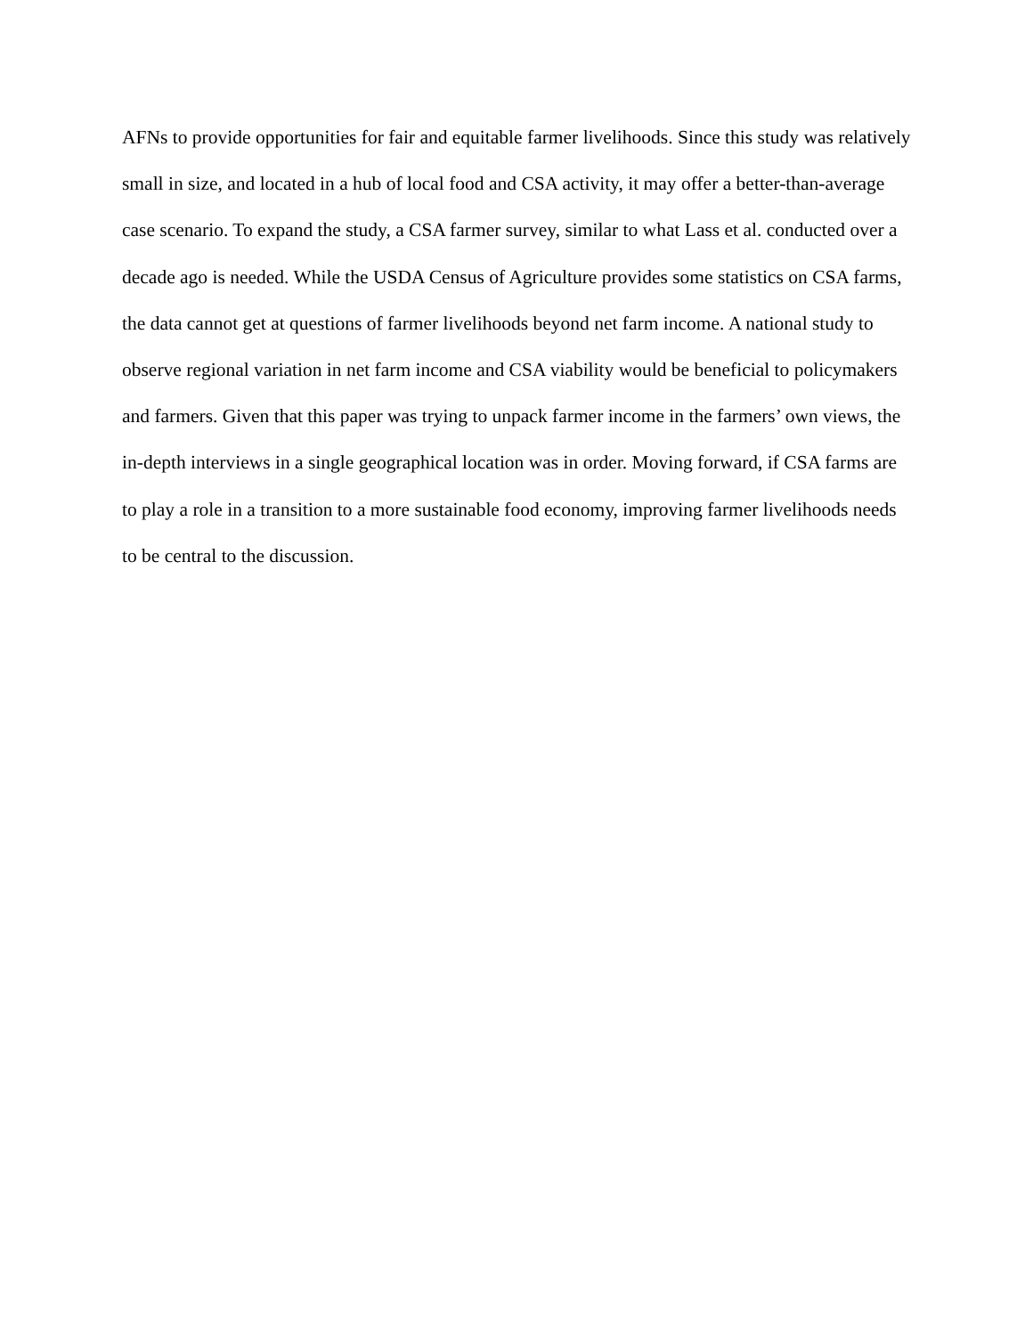AFNs to provide opportunities for fair and equitable farmer livelihoods. Since this study was relatively small in size, and located in a hub of local food and CSA activity, it may offer a better-than-average case scenario. To expand the study, a CSA farmer survey, similar to what Lass et al. conducted over a decade ago is needed. While the USDA Census of Agriculture provides some statistics on CSA farms, the data cannot get at questions of farmer livelihoods beyond net farm income. A national study to observe regional variation in net farm income and CSA viability would be beneficial to policymakers and farmers. Given that this paper was trying to unpack farmer income in the farmers’ own views, the in-depth interviews in a single geographical location was in order. Moving forward, if CSA farms are to play a role in a transition to a more sustainable food economy, improving farmer livelihoods needs to be central to the discussion.